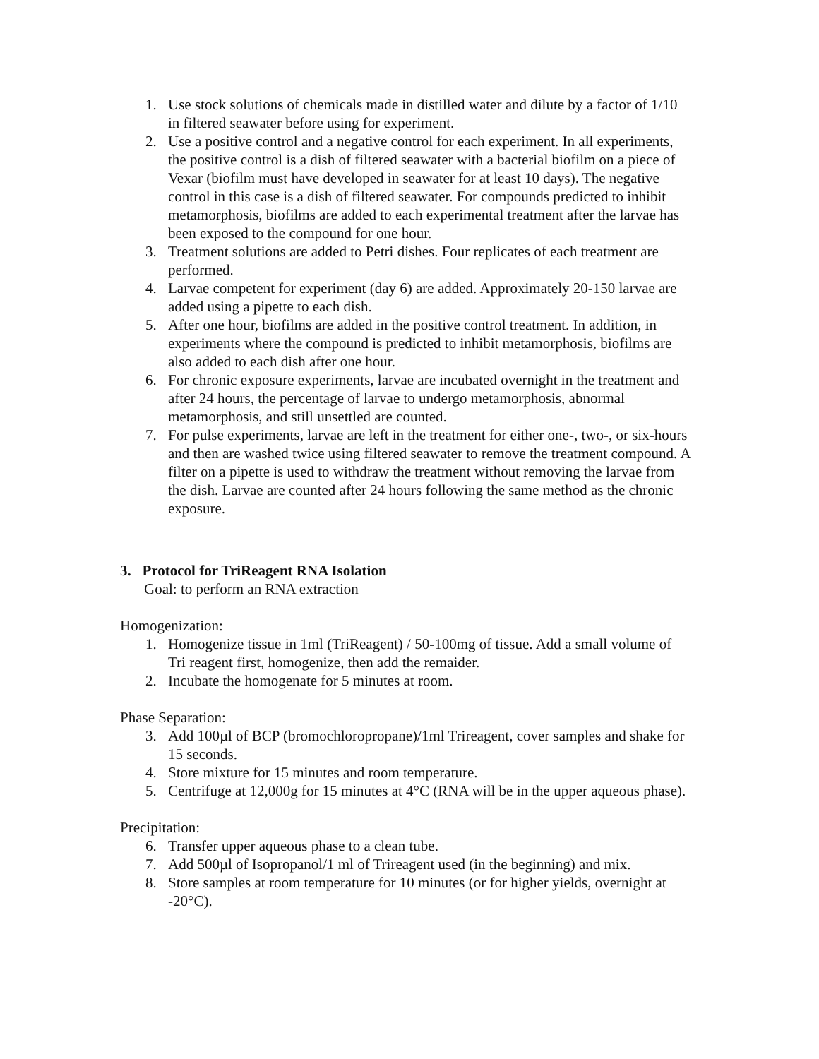1. Use stock solutions of chemicals made in distilled water and dilute by a factor of 1/10 in filtered seawater before using for experiment.
2. Use a positive control and a negative control for each experiment. In all experiments, the positive control is a dish of filtered seawater with a bacterial biofilm on a piece of Vexar (biofilm must have developed in seawater for at least 10 days). The negative control in this case is a dish of filtered seawater. For compounds predicted to inhibit metamorphosis, biofilms are added to each experimental treatment after the larvae has been exposed to the compound for one hour.
3. Treatment solutions are added to Petri dishes. Four replicates of each treatment are performed.
4. Larvae competent for experiment (day 6) are added. Approximately 20-150 larvae are added using a pipette to each dish.
5. After one hour, biofilms are added in the positive control treatment. In addition, in experiments where the compound is predicted to inhibit metamorphosis, biofilms are also added to each dish after one hour.
6. For chronic exposure experiments, larvae are incubated overnight in the treatment and after 24 hours, the percentage of larvae to undergo metamorphosis, abnormal metamorphosis, and still unsettled are counted.
7. For pulse experiments, larvae are left in the treatment for either one-, two-, or six-hours and then are washed twice using filtered seawater to remove the treatment compound. A filter on a pipette is used to withdraw the treatment without removing the larvae from the dish. Larvae are counted after 24 hours following the same method as the chronic exposure.
3. Protocol for TriReagent RNA Isolation
Goal: to perform an RNA extraction
Homogenization:
1. Homogenize tissue in 1ml (TriReagent) / 50-100mg of tissue. Add a small volume of Tri reagent first, homogenize, then add the remaider.
2. Incubate the homogenate for 5 minutes at room.
Phase Separation:
3. Add 100µl of BCP (bromochloropropane)/1ml Trireagent, cover samples and shake for 15 seconds.
4. Store mixture for 15 minutes and room temperature.
5. Centrifuge at 12,000g for 15 minutes at 4°C (RNA will be in the upper aqueous phase).
Precipitation:
6. Transfer upper aqueous phase to a clean tube.
7. Add 500µl of Isopropanol/1 ml of Trireagent used (in the beginning) and mix.
8. Store samples at room temperature for 10 minutes (or for higher yields, overnight at -20°C).